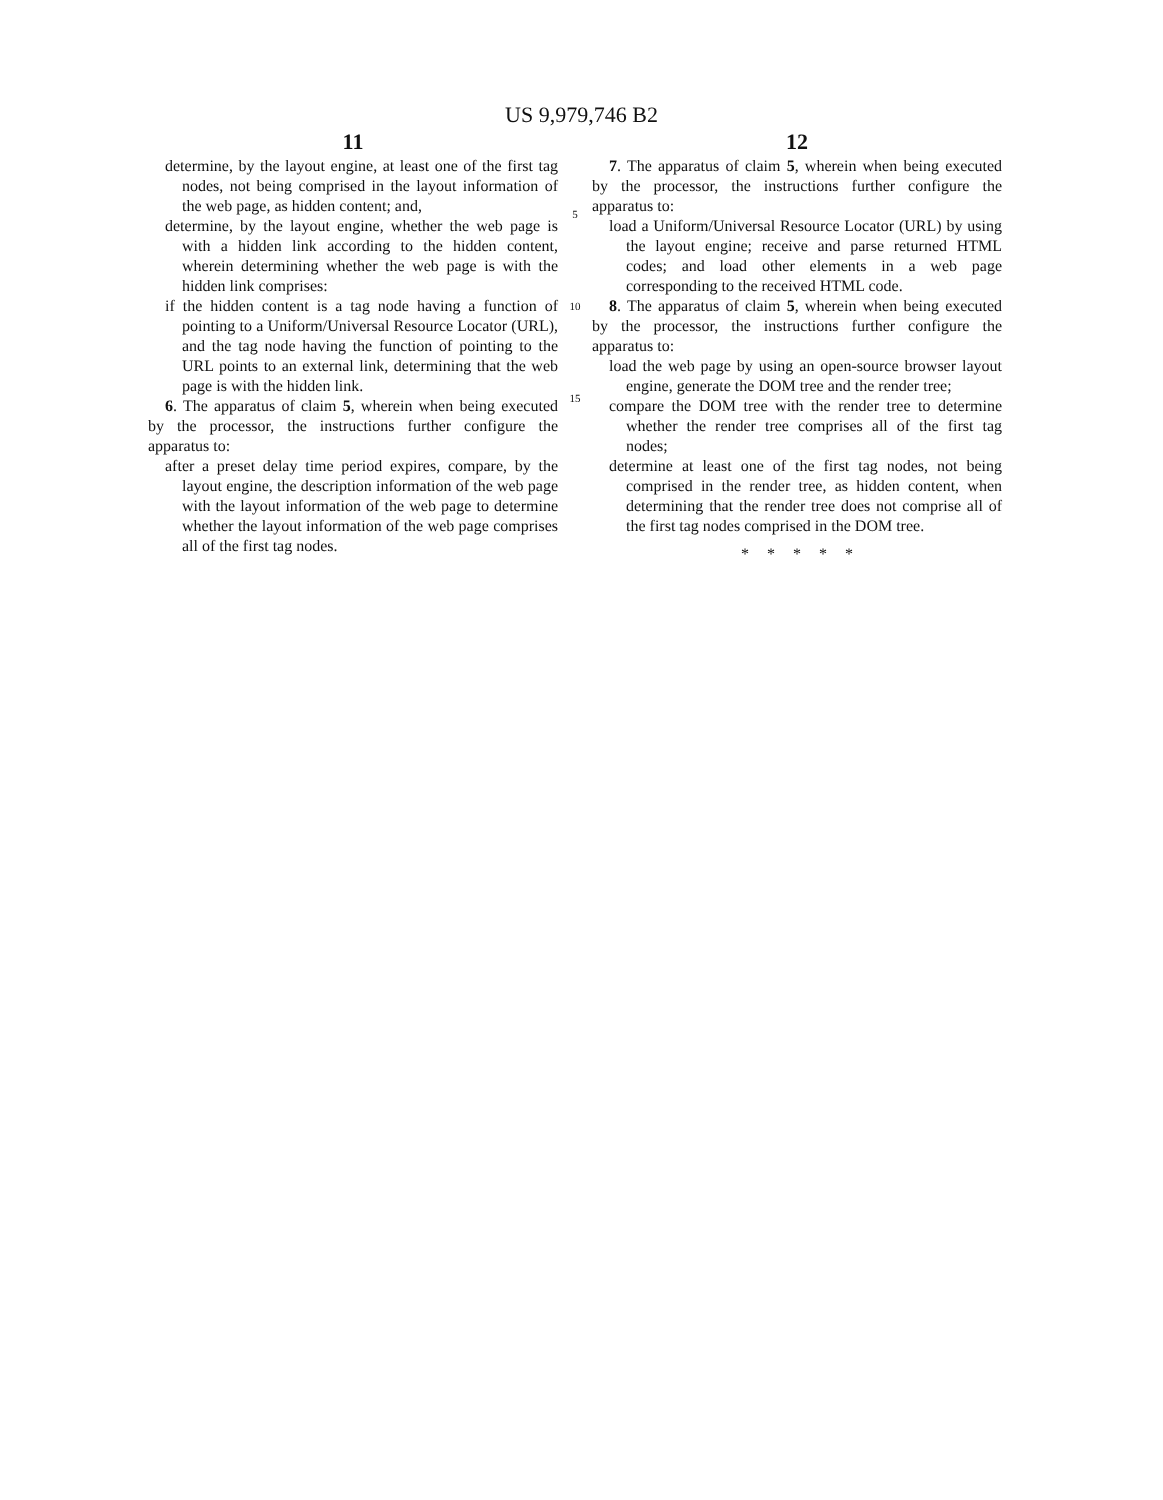US 9,979,746 B2
11
determine, by the layout engine, at least one of the first tag nodes, not being comprised in the layout information of the web page, as hidden content; and,
determine, by the layout engine, whether the web page is with a hidden link according to the hidden content, wherein determining whether the web page is with the hidden link comprises:
if the hidden content is a tag node having a function of pointing to a Uniform/Universal Resource Locator (URL), and the tag node having the function of pointing to the URL points to an external link, determining that the web page is with the hidden link.
6. The apparatus of claim 5, wherein when being executed by the processor, the instructions further configure the apparatus to:
after a preset delay time period expires, compare, by the layout engine, the description information of the web page with the layout information of the web page to determine whether the layout information of the web page comprises all of the first tag nodes.
5
10
15
12
7. The apparatus of claim 5, wherein when being executed by the processor, the instructions further configure the apparatus to:
load a Uniform/Universal Resource Locator (URL) by using the layout engine; receive and parse returned HTML codes; and load other elements in a web page corresponding to the received HTML code.
8. The apparatus of claim 5, wherein when being executed by the processor, the instructions further configure the apparatus to:
load the web page by using an open-source browser layout engine, generate the DOM tree and the render tree;
compare the DOM tree with the render tree to determine whether the render tree comprises all of the first tag nodes;
determine at least one of the first tag nodes, not being comprised in the render tree, as hidden content, when determining that the render tree does not comprise all of the first tag nodes comprised in the DOM tree.
* * * * *